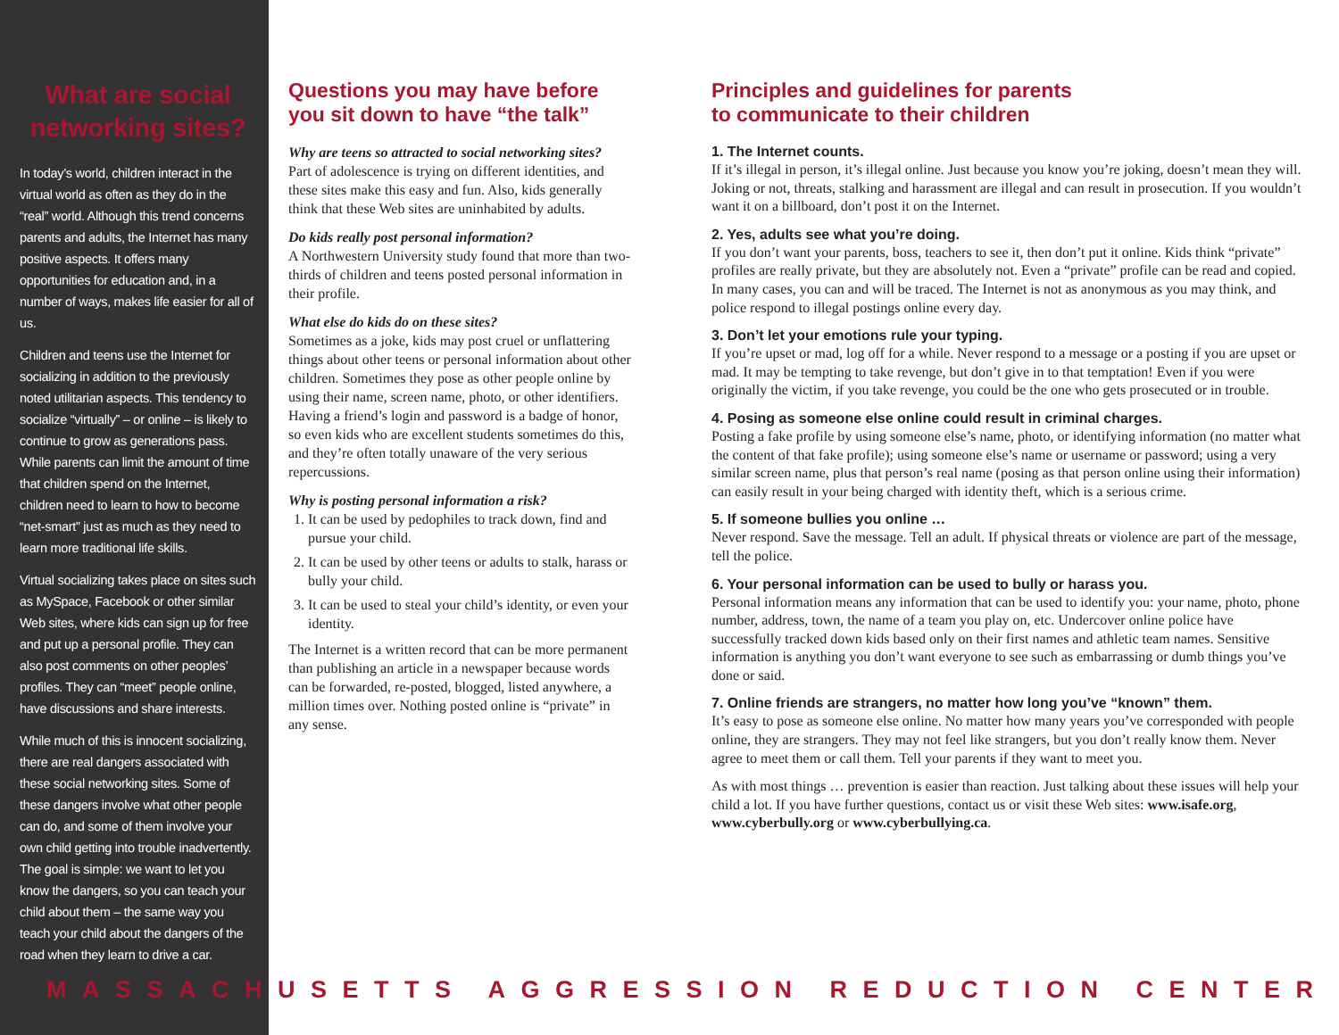What are social networking sites?
In today’s world, children interact in the virtual world as often as they do in the “real” world. Although this trend concerns parents and adults, the Internet has many positive aspects. It offers many opportunities for education and, in a number of ways, makes life easier for all of us.
Children and teens use the Internet for socializing in addition to the previously noted utilitarian aspects. This tendency to socialize “virtually” – or online – is likely to continue to grow as generations pass. While parents can limit the amount of time that children spend on the Internet, children need to learn to how to become “net-smart” just as much as they need to learn more traditional life skills.
Virtual socializing takes place on sites such as MySpace, Facebook or other similar Web sites, where kids can sign up for free and put up a personal profile. They can also post comments on other peoples’ profiles. They can “meet” people online, have discussions and share interests.
While much of this is innocent socializing, there are real dangers associated with these social networking sites. Some of these dangers involve what other people can do, and some of them involve your own child getting into trouble inadvertently. The goal is simple: we want to let you know the dangers, so you can teach your child about them – the same way you teach your child about the dangers of the road when they learn to drive a car.
Questions you may have before you sit down to have “the talk”
Why are teens so attracted to social networking sites?
Part of adolescence is trying on different identities, and these sites make this easy and fun. Also, kids generally think that these Web sites are uninhabited by adults.
Do kids really post personal information?
A Northwestern University study found that more than two-thirds of children and teens posted personal information in their profile.
What else do kids do on these sites?
Sometimes as a joke, kids may post cruel or unflattering things about other teens or personal information about other children. Sometimes they pose as other people online by using their name, screen name, photo, or other identifiers. Having a friend’s login and password is a badge of honor, so even kids who are excellent students sometimes do this, and they’re often totally unaware of the very serious repercussions.
Why is posting personal information a risk?
1. It can be used by pedophiles to track down, find and pursue your child.
2. It can be used by other teens or adults to stalk, harass or bully your child.
3. It can be used to steal your child’s identity, or even your identity.
The Internet is a written record that can be more permanent than publishing an article in a newspaper because words can be forwarded, re-posted, blogged, listed anywhere, a million times over. Nothing posted online is “private” in any sense.
Principles and guidelines for parents
to communicate to their children
1. The Internet counts.
If it’s illegal in person, it’s illegal online. Just because you know you’re joking, doesn’t mean they will. Joking or not, threats, stalking and harassment are illegal and can result in prosecution. If you wouldn’t want it on a billboard, don’t post it on the Internet.
2. Yes, adults see what you’re doing.
If you don’t want your parents, boss, teachers to see it, then don’t put it online. Kids think “private” profiles are really private, but they are absolutely not. Even a “private” profile can be read and copied. In many cases, you can and will be traced. The Internet is not as anonymous as you may think, and police respond to illegal postings online every day.
3. Don’t let your emotions rule your typing.
If you’re upset or mad, log off for a while. Never respond to a message or a posting if you are upset or mad. It may be tempting to take revenge, but don’t give in to that temptation! Even if you were originally the victim, if you take revenge, you could be the one who gets prosecuted or in trouble.
4. Posing as someone else online could result in criminal charges.
Posting a fake profile by using someone else’s name, photo, or identifying information (no matter what the content of that fake profile); using someone else’s name or username or password; using a very similar screen name, plus that person’s real name (posing as that person online using their information) can easily result in your being charged with identity theft, which is a serious crime.
5. If someone bullies you online …
Never respond. Save the message. Tell an adult. If physical threats or violence are part of the message, tell the police.
6. Your personal information can be used to bully or harass you.
Personal information means any information that can be used to identify you: your name, photo, phone number, address, town, the name of a team you play on, etc. Undercover online police have successfully tracked down kids based only on their first names and athletic team names. Sensitive information is anything you don’t want everyone to see such as embarrassing or dumb things you’ve done or said.
7. Online friends are strangers, no matter how long you’ve “known” them.
It’s easy to pose as someone else online. No matter how many years you’ve corresponded with people online, they are strangers. They may not feel like strangers, but you don’t really know them. Never agree to meet them or call them. Tell your parents if they want to meet you.
As with most things … prevention is easier than reaction. Just talking about these issues will help your child a lot. If you have further questions, contact us or visit these Web sites: www.isafe.org, www.cyberbully.org or www.cyberbullying.ca.
MASSACHUSETTS AGGRESSION REDUCTION CENTER